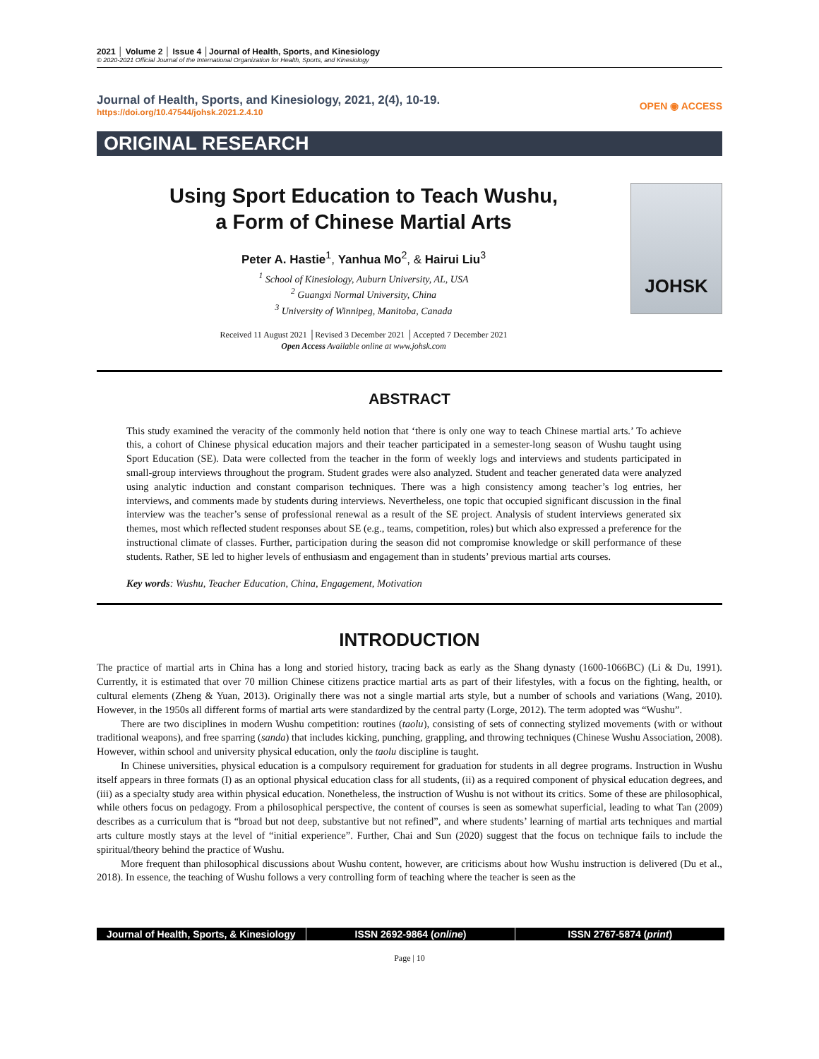2021 │ Volume 2 │ Issue 4 │Journal of Health, Sports, and Kinesiology
© 2020-2021 Official Journal of the International Organization for Health, Sports, and Kinesiology
Journal of Health, Sports, and Kinesiology, 2021, 2(4), 10-19.
https://doi.org/10.47544/johsk.2021.2.4.10
OPEN ◉ ACCESS
ORIGINAL RESEARCH
Using Sport Education to Teach Wushu,
a Form of Chinese Martial Arts
Peter A. Hastie<sup>1</sup>, Yanhua Mo<sup>2</sup>, & Hairui Liu<sup>3</sup>
<sup>1</sup> School of Kinesiology, Auburn University, AL, USA
<sup>2</sup> Guangxi Normal University, China
<sup>3</sup> University of Winnipeg, Manitoba, Canada
Received 11 August 2021 │Revised 3 December 2021 │Accepted 7 December 2021
Open Access Available online at www.johsk.com
JOHSK
ABSTRACT
This study examined the veracity of the commonly held notion that ‘there is only one way to teach Chinese martial arts.’ To achieve this, a cohort of Chinese physical education majors and their teacher participated in a semester-long season of Wushu taught using Sport Education (SE). Data were collected from the teacher in the form of weekly logs and interviews and students participated in small-group interviews throughout the program. Student grades were also analyzed. Student and teacher generated data were analyzed using analytic induction and constant comparison techniques. There was a high consistency among teacher’s log entries, her interviews, and comments made by students during interviews. Nevertheless, one topic that occupied significant discussion in the final interview was the teacher’s sense of professional renewal as a result of the SE project. Analysis of student interviews generated six themes, most which reflected student responses about SE (e.g., teams, competition, roles) but which also expressed a preference for the instructional climate of classes. Further, participation during the season did not compromise knowledge or skill performance of these students. Rather, SE led to higher levels of enthusiasm and engagement than in students’ previous martial arts courses.
Key words: Wushu, Teacher Education, China, Engagement, Motivation
INTRODUCTION
The practice of martial arts in China has a long and storied history, tracing back as early as the Shang dynasty (1600-1066BC) (Li & Du, 1991). Currently, it is estimated that over 70 million Chinese citizens practice martial arts as part of their lifestyles, with a focus on the fighting, health, or cultural elements (Zheng & Yuan, 2013). Originally there was not a single martial arts style, but a number of schools and variations (Wang, 2010). However, in the 1950s all different forms of martial arts were standardized by the central party (Lorge, 2012). The term adopted was “Wushu”.
There are two disciplines in modern Wushu competition: routines (taolu), consisting of sets of connecting stylized movements (with or without traditional weapons), and free sparring (sanda) that includes kicking, punching, grappling, and throwing techniques (Chinese Wushu Association, 2008). However, within school and university physical education, only the taolu discipline is taught.
In Chinese universities, physical education is a compulsory requirement for graduation for students in all degree programs. Instruction in Wushu itself appears in three formats (I) as an optional physical education class for all students, (ii) as a required component of physical education degrees, and (iii) as a specialty study area within physical education. Nonetheless, the instruction of Wushu is not without its critics. Some of these are philosophical, while others focus on pedagogy. From a philosophical perspective, the content of courses is seen as somewhat superficial, leading to what Tan (2009) describes as a curriculum that is “broad but not deep, substantive but not refined”, and where students’ learning of martial arts techniques and martial arts culture mostly stays at the level of “initial experience”. Further, Chai and Sun (2020) suggest that the focus on technique fails to include the spiritual/theory behind the practice of Wushu.
More frequent than philosophical discussions about Wushu content, however, are criticisms about how Wushu instruction is delivered (Du et al., 2018). In essence, the teaching of Wushu follows a very controlling form of teaching where the teacher is seen as the
Journal of Health, Sports, & Kinesiology
ISSN 2692-9864 (online) ISSN 2767-5874 (print)
Page | 10